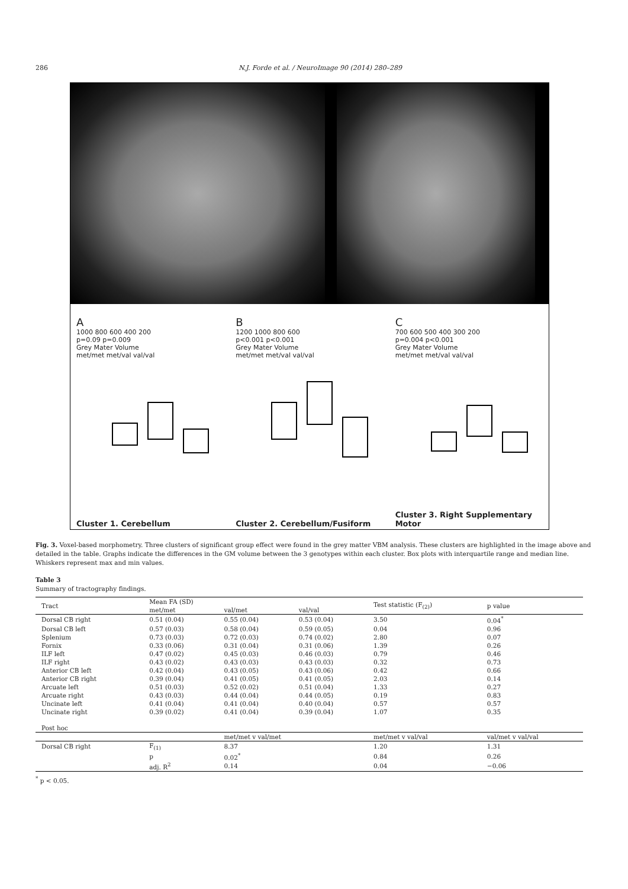286 N.J. Forde et al. / NeuroImage 90 (2014) 280–289
A
1000 800 600 400 200
p=0.09 p=0.009
Grey Mater Volume
met/met met/val val/val
Cluster 1. Cerebellum
B
1200 1000 800 600
p<0.001 p<0.001
Grey Mater Volume
met/met met/val val/val
Cluster 2. Cerebellum/Fusiform
C
700 600 500 400 300 200
p=0.004 p<0.001
Grey Mater Volume
met/met met/val val/val
Cluster 3. Right Supplementary Motor
Fig. 3. Voxel-based morphometry. Three clusters of significant group effect were found in the grey matter VBM analysis. These clusters are highlighted in the image above and detailed in the table. Graphs indicate the differences in the GM volume between the 3 genotypes within each cluster. Box plots with interquartile range and median line. Whiskers represent max and min values.
Table 3
Summary of tractography findings.
| Tract | Mean FA (SD) | | | Test statistic (F<sub>(2)</sub>) | p value |
| --- | --- | --- | --- | --- | --- |
| | met/met | val/met | val/val | | |
| Dorsal CB right | 0.51 (0.04) | 0.55 (0.04) | 0.53 (0.04) | 3.50 | 0.04<sup>*</sup> |
| Dorsal CB left | 0.57 (0.03) | 0.58 (0.04) | 0.59 (0.05) | 0.04 | 0.96 |
| Splenium | 0.73 (0.03) | 0.72 (0.03) | 0.74 (0.02) | 2.80 | 0.07 |
| Fornix | 0.33 (0.06) | 0.31 (0.04) | 0.31 (0.06) | 1.39 | 0.26 |
| ILF left | 0.47 (0.02) | 0.45 (0.03) | 0.46 (0.03) | 0.79 | 0.46 |
| ILF right | 0.43 (0.02) | 0.43 (0.03) | 0.43 (0.03) | 0.32 | 0.73 |
| Anterior CB left | 0.42 (0.04) | 0.43 (0.05) | 0.43 (0.06) | 0.42 | 0.66 |
| Anterior CB right | 0.39 (0.04) | 0.41 (0.05) | 0.41 (0.05) | 2.03 | 0.14 |
| Arcuate left | 0.51 (0.03) | 0.52 (0.02) | 0.51 (0.04) | 1.33 | 0.27 |
| Arcuate right | 0.43 (0.03) | 0.44 (0.04) | 0.44 (0.05) | 0.19 | 0.83 |
| Uncinate left | 0.41 (0.04) | 0.41 (0.04) | 0.40 (0.04) | 0.57 | 0.57 |
| Uncinate right | 0.39 (0.02) | 0.41 (0.04) | 0.39 (0.04) | 1.07 | 0.35 |
| Post hoc | | | | | |
| | | met/met v val/met | | met/met v val/val | val/met v val/val |
| Dorsal CB right | F<sub>(1)</sub> | 8.37 | | 1.20 | 1.31 |
| | p | 0.02<sup>*</sup> | | 0.84 | 0.26 |
| | adj. R<sup>2</sup> | 0.14 | | 0.04 | −0.06 |
<sup>*</sup> p < 0.05.